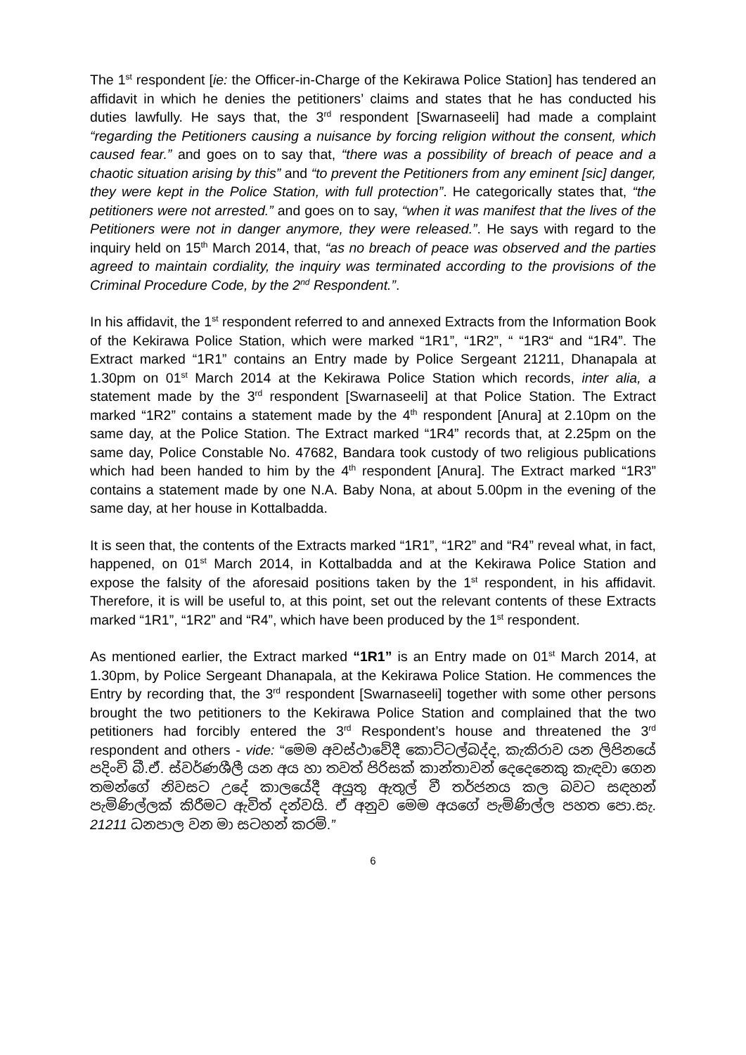The 1<sup>st</sup> respondent [ie: the Officer-in-Charge of the Kekirawa Police Station] has tendered an affidavit in which he denies the petitioners’ claims and states that he has conducted his duties lawfully. He says that, the 3<sup>rd</sup> respondent [Swarnaseeli] had made a complaint “regarding the Petitioners causing a nuisance by forcing religion without the consent, which caused fear.” and goes on to say that, “there was a possibility of breach of peace and a chaotic situation arising by this” and “to prevent the Petitioners from any eminent [sic] danger, they were kept in the Police Station, with full protection”. He categorically states that, “the petitioners were not arrested.” and goes on to say, “when it was manifest that the lives of the Petitioners were not in danger anymore, they were released.”. He says with regard to the inquiry held on 15<sup>th</sup> March 2014, that, “as no breach of peace was observed and the parties agreed to maintain cordiality, the inquiry was terminated according to the provisions of the Criminal Procedure Code, by the 2<sup>nd</sup> Respondent.”.
In his affidavit, the 1<sup>st</sup> respondent referred to and annexed Extracts from the Information Book of the Kekirawa Police Station, which were marked “1R1”, “1R2”, “ “1R3“ and “1R4”. The Extract marked “1R1” contains an Entry made by Police Sergeant 21211, Dhanapala at 1.30pm on 01<sup>st</sup> March 2014 at the Kekirawa Police Station which records, inter alia, a statement made by the 3<sup>rd</sup> respondent [Swarnaseeli] at that Police Station. The Extract marked “1R2” contains a statement made by the 4<sup>th</sup> respondent [Anura] at 2.10pm on the same day, at the Police Station. The Extract marked “1R4” records that, at 2.25pm on the same day, Police Constable No. 47682, Bandara took custody of two religious publications which had been handed to him by the 4<sup>th</sup> respondent [Anura]. The Extract marked “1R3” contains a statement made by one N.A. Baby Nona, at about 5.00pm in the evening of the same day, at her house in Kottalbadda.
It is seen that, the contents of the Extracts marked “1R1”, “1R2” and “R4” reveal what, in fact, happened, on 01<sup>st</sup> March 2014, in Kottalbadda and at the Kekirawa Police Station and expose the falsity of the aforesaid positions taken by the 1<sup>st</sup> respondent, in his affidavit. Therefore, it is will be useful to, at this point, set out the relevant contents of these Extracts marked “1R1”, “1R2” and “R4”, which have been produced by the 1<sup>st</sup> respondent.
As mentioned earlier, the Extract marked “1R1” is an Entry made on 01<sup>st</sup> March 2014, at 1.30pm, by Police Sergeant Dhanapala, at the Kekirawa Police Station. He commences the Entry by recording that, the 3<sup>rd</sup> respondent [Swarnaseeli] together with some other persons brought the two petitioners to the Kekirawa Police Station and complained that the two petitioners had forcibly entered the 3<sup>rd</sup> Respondent’s house and threatened the 3<sup>rd</sup> respondent and others - vide: “මෙම අවස්ථාවේදී කොට්ටල්බද්ද, කැකිරාව යන ලිපිනයේ පදිංචි බී.ඒ. ස්වර්ණශීලී යන අය හා තවත් පිරිසක් කාන්තාවන් දෙදෙනෙකු කැඳවා ගෙන තමන්ගේ නිවසට උදේ කාලයේදී අයුතු ඇතුල් වී තර්ජනය කල බවට සඳහන් පැමිණිල්ලක් කිරීමට ඇවිත් දන්වයි. ඒ අනුව මෙම අයගේ පැමිණිල්ල පහත පො.සැ. 21211 ධනපාල වන මා සටහන් කරමි.”
6